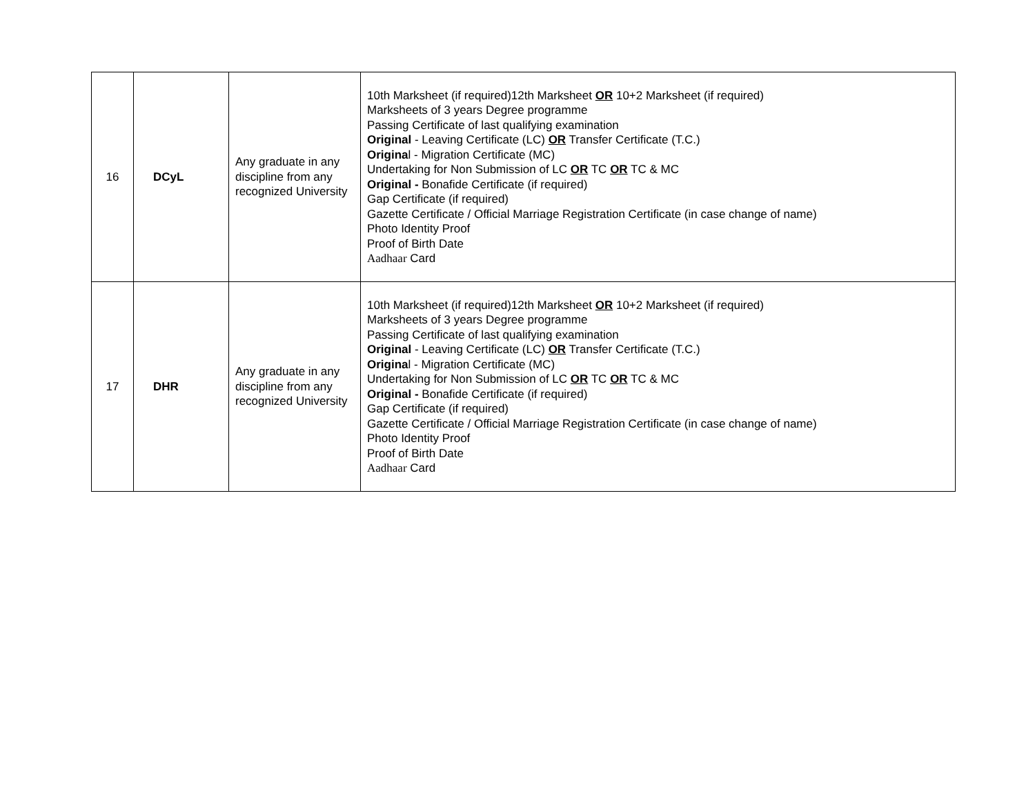| 16 | DCyL | Any graduate in any discipline from any recognized University | 10th Marksheet (if required)12th Marksheet OR 10+2 Marksheet (if required) Marksheets of 3 years Degree programme Passing Certificate of last qualifying examination Original - Leaving Certificate (LC) OR Transfer Certificate (T.C.) Origina l - Migration Certificate (MC) Undertaking for Non Submission of LC OR TC OR TC & MC Original - Bonafide Certificate (if required) Gap Certificate (if required) Gazette Certificate / Official Marriage Registration Certificate (in case change of name) Photo Identity Proof Proof of Birth Date Aadhaar Card |
| 17 | DHR | Any graduate in any discipline from any recognized University | 10th Marksheet (if required)12th Marksheet OR 10+2 Marksheet (if required) Marksheets of 3 years Degree programme Passing Certificate of last qualifying examination Original - Leaving Certificate (LC) OR Transfer Certificate (T.C.) Origina l - Migration Certificate (MC) Undertaking for Non Submission of LC OR TC OR TC & MC Original - Bonafide Certificate (if required) Gap Certificate (if required) Gazette Certificate / Official Marriage Registration Certificate (in case change of name) Photo Identity Proof Proof of Birth Date Aadhaar Card |